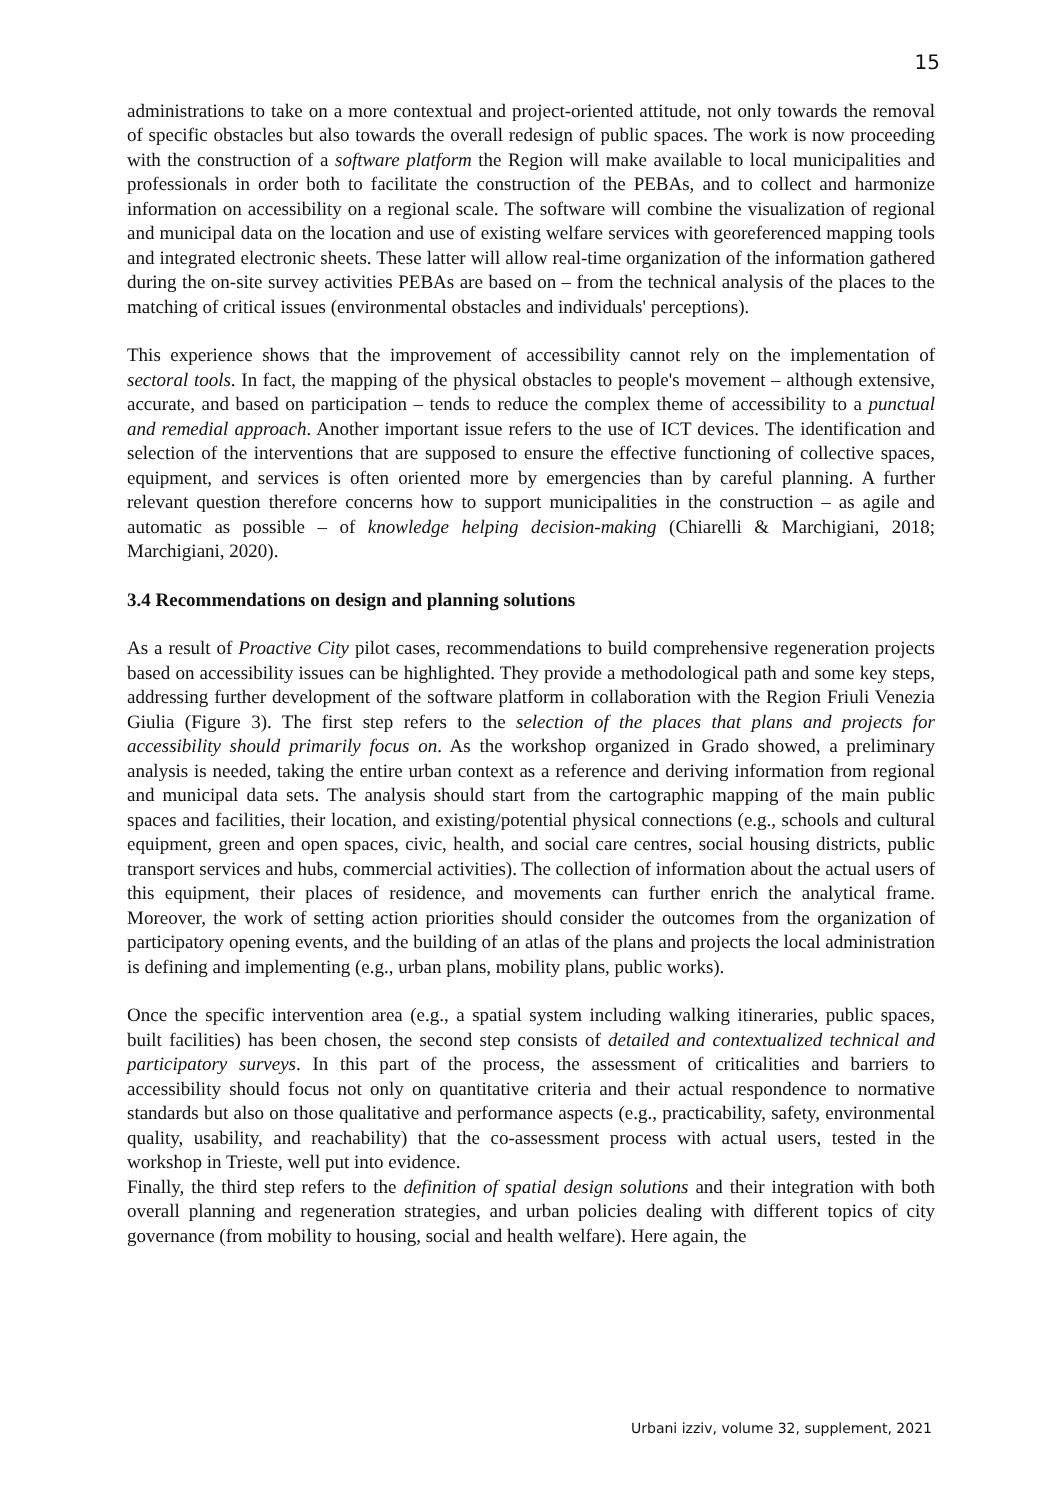15
administrations to take on a more contextual and project-oriented attitude, not only towards the removal of specific obstacles but also towards the overall redesign of public spaces. The work is now proceeding with the construction of a software platform the Region will make available to local municipalities and professionals in order both to facilitate the construction of the PEBAs, and to collect and harmonize information on accessibility on a regional scale. The software will combine the visualization of regional and municipal data on the location and use of existing welfare services with georeferenced mapping tools and integrated electronic sheets. These latter will allow real-time organization of the information gathered during the on-site survey activities PEBAs are based on – from the technical analysis of the places to the matching of critical issues (environmental obstacles and individuals' perceptions).
This experience shows that the improvement of accessibility cannot rely on the implementation of sectoral tools. In fact, the mapping of the physical obstacles to people's movement – although extensive, accurate, and based on participation – tends to reduce the complex theme of accessibility to a punctual and remedial approach. Another important issue refers to the use of ICT devices. The identification and selection of the interventions that are supposed to ensure the effective functioning of collective spaces, equipment, and services is often oriented more by emergencies than by careful planning. A further relevant question therefore concerns how to support municipalities in the construction – as agile and automatic as possible – of knowledge helping decision-making (Chiarelli & Marchigiani, 2018; Marchigiani, 2020).
3.4 Recommendations on design and planning solutions
As a result of Proactive City pilot cases, recommendations to build comprehensive regeneration projects based on accessibility issues can be highlighted. They provide a methodological path and some key steps, addressing further development of the software platform in collaboration with the Region Friuli Venezia Giulia (Figure 3). The first step refers to the selection of the places that plans and projects for accessibility should primarily focus on. As the workshop organized in Grado showed, a preliminary analysis is needed, taking the entire urban context as a reference and deriving information from regional and municipal data sets. The analysis should start from the cartographic mapping of the main public spaces and facilities, their location, and existing/potential physical connections (e.g., schools and cultural equipment, green and open spaces, civic, health, and social care centres, social housing districts, public transport services and hubs, commercial activities). The collection of information about the actual users of this equipment, their places of residence, and movements can further enrich the analytical frame. Moreover, the work of setting action priorities should consider the outcomes from the organization of participatory opening events, and the building of an atlas of the plans and projects the local administration is defining and implementing (e.g., urban plans, mobility plans, public works).
Once the specific intervention area (e.g., a spatial system including walking itineraries, public spaces, built facilities) has been chosen, the second step consists of detailed and contextualized technical and participatory surveys. In this part of the process, the assessment of criticalities and barriers to accessibility should focus not only on quantitative criteria and their actual respondence to normative standards but also on those qualitative and performance aspects (e.g., practicability, safety, environmental quality, usability, and reachability) that the co-assessment process with actual users, tested in the workshop in Trieste, well put into evidence.
Finally, the third step refers to the definition of spatial design solutions and their integration with both overall planning and regeneration strategies, and urban policies dealing with different topics of city governance (from mobility to housing, social and health welfare). Here again, the
Urbani izziv, volume 32, supplement, 2021